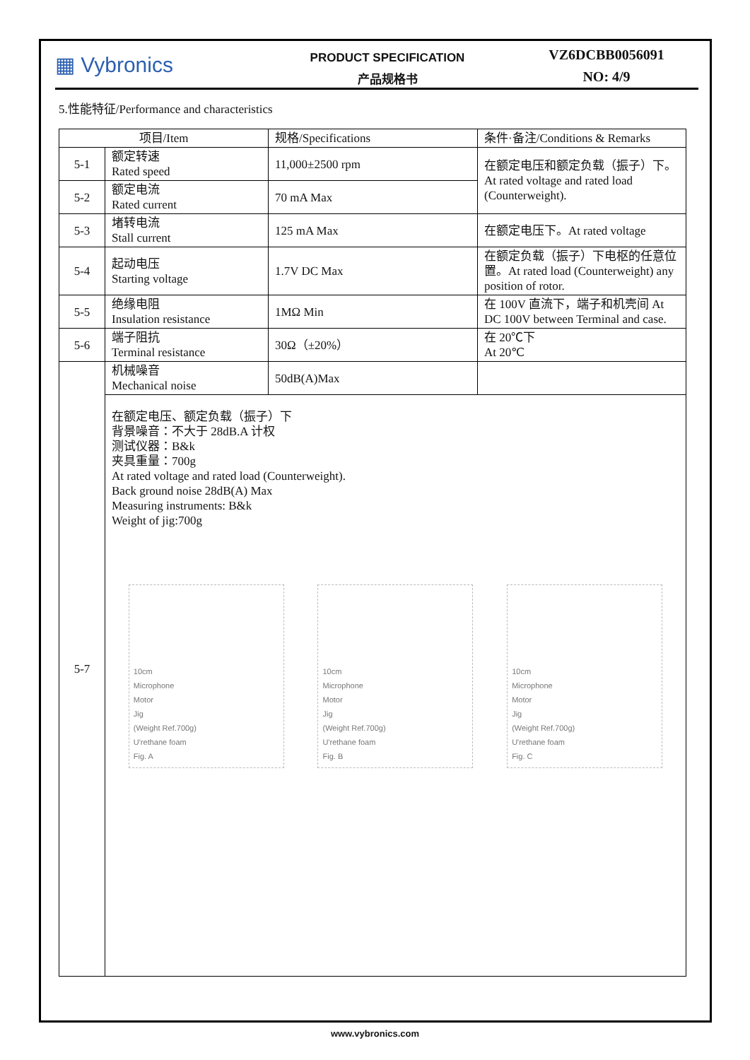▦ Vybronics
PRODUCT SPECIFICATION
产品规格书
VZ6DCBB0056091
NO: 4/9
5.性能特征/Performance and characteristics
| 项目/Item | | 规格/Specifications | 条件·备注/Conditions & Remarks |
| --- | --- | --- | --- |
| 5-1 | 额定转速 Rated speed | 11,000±2500 rpm | 在额定电压和额定负载（振子）下。At rated voltage and rated load (Counterweight). |
| 5-2 | 额定电流 Rated current | 70 mA Max | |
| 5-3 | 堵转电流 Stall current | 125 mA Max | 在额定电压下。At rated voltage |
| 5-4 | 起动电压 Starting voltage | 1.7V DC Max | 在额定负载（振子）下电枢的任意位置。At rated load (Counterweight) any position of rotor. |
| 5-5 | 绝缘电阻 Insulation resistance | 1MΩ Min | 在 100V 直流下，端子和机壳间 At DC 100V between Terminal and case. |
| 5-6 | 端子阻抗 Terminal resistance | 30Ω（±20%） | 在 20℃下 At 20℃ |
| 5-7 | 机械噪音 Mechanical noise | 50dB(A)Max | |
| | 在额定电压、额定负载（振子）下 背景噪音：不大于 28dB.A 计权 测试仪器：B&k 夹具重量：700g At rated voltage and rated load (Counterweight). Back ground noise 28dB(A) Max Measuring instruments: B&k Weight of jig:700g 10cm Microphone Motor Jig (Weight Ref.700g) U'rethane foam Fig. A 10cm Microphone Motor Jig (Weight Ref.700g) U'rethane foam Fig. B 10cm Microphone Motor Jig (Weight Ref.700g) U'rethane foam Fig. C | | |
www.vybronics.com